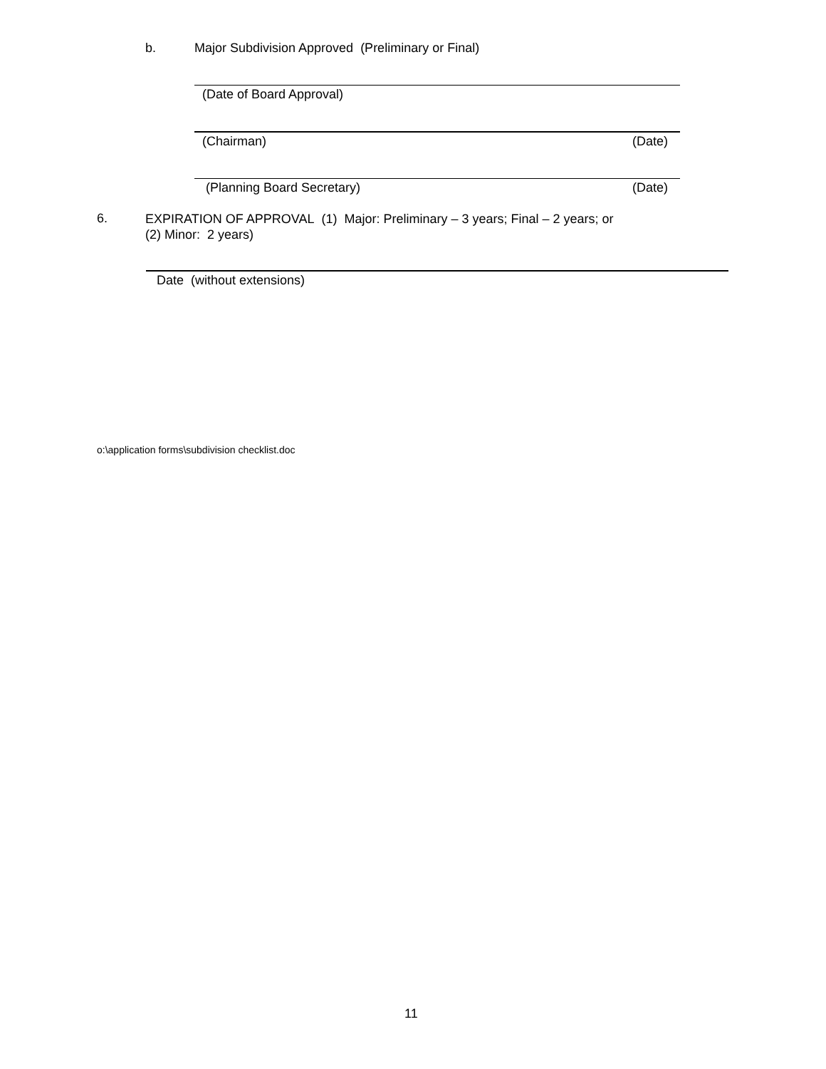b.
Major Subdivision Approved (Preliminary or Final)
(Date of Board Approval)
(Chairman) (Date)
(Planning Board Secretary) (Date)
6.
EXPIRATION OF APPROVAL (1) Major: Preliminary – 3 years; Final – 2 years; or
(2) Minor: 2 years)
Date (without extensions)
o:\application forms\subdivision checklist.doc
11